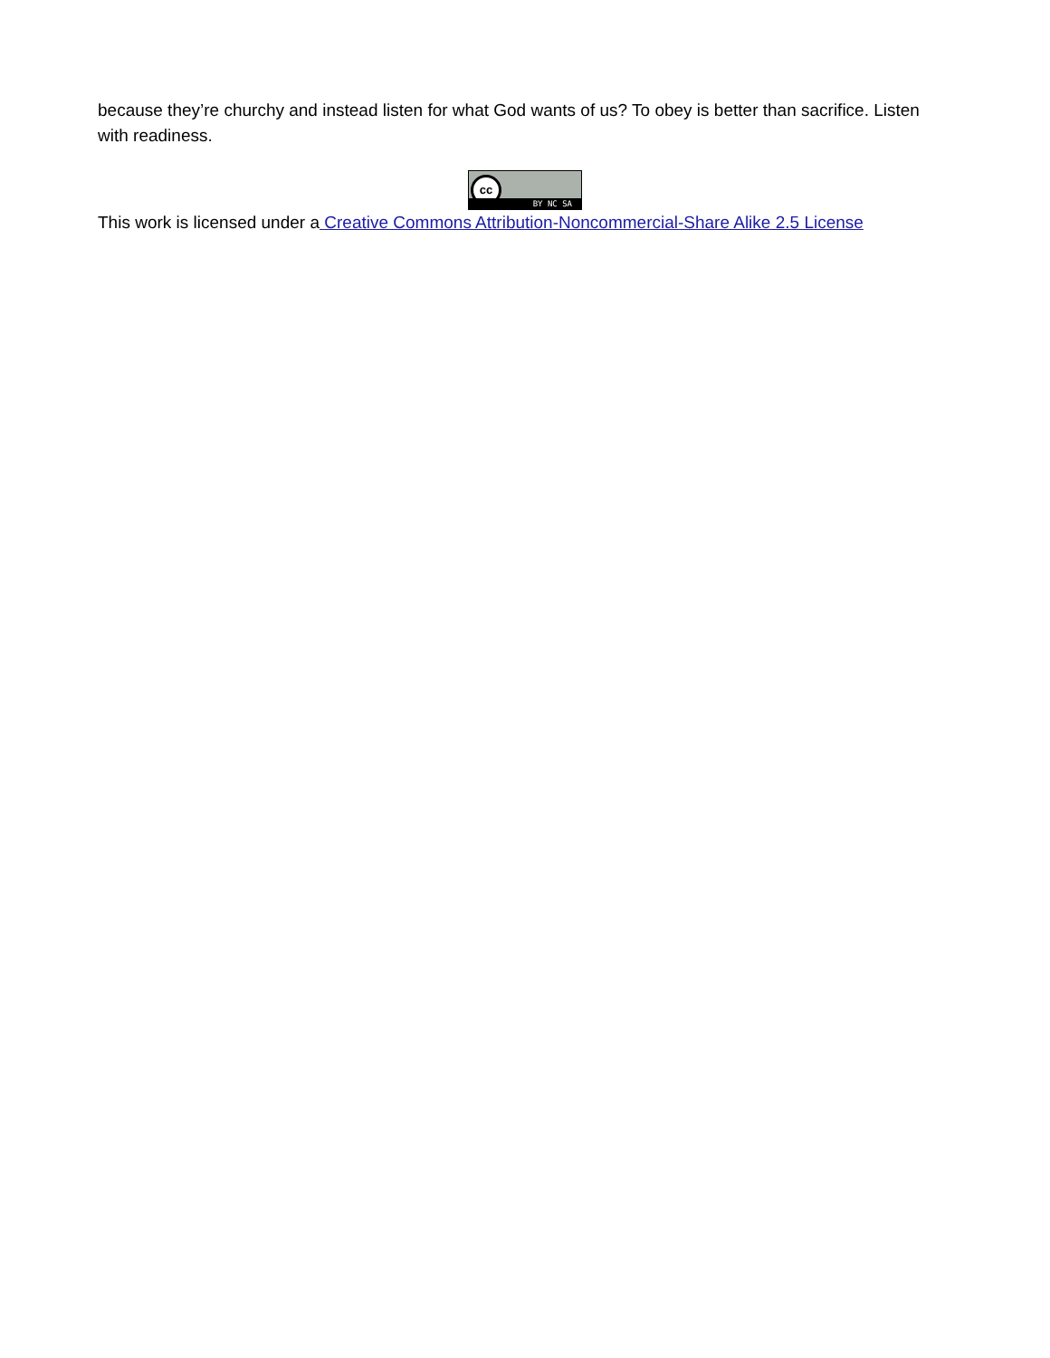because they’re churchy and instead listen for what God wants of us? To obey is better than sacrifice. Listen with readiness.
cc BY NC SA
This work is licensed under a Creative Commons Attribution-Noncommercial-Share Alike 2.5 License